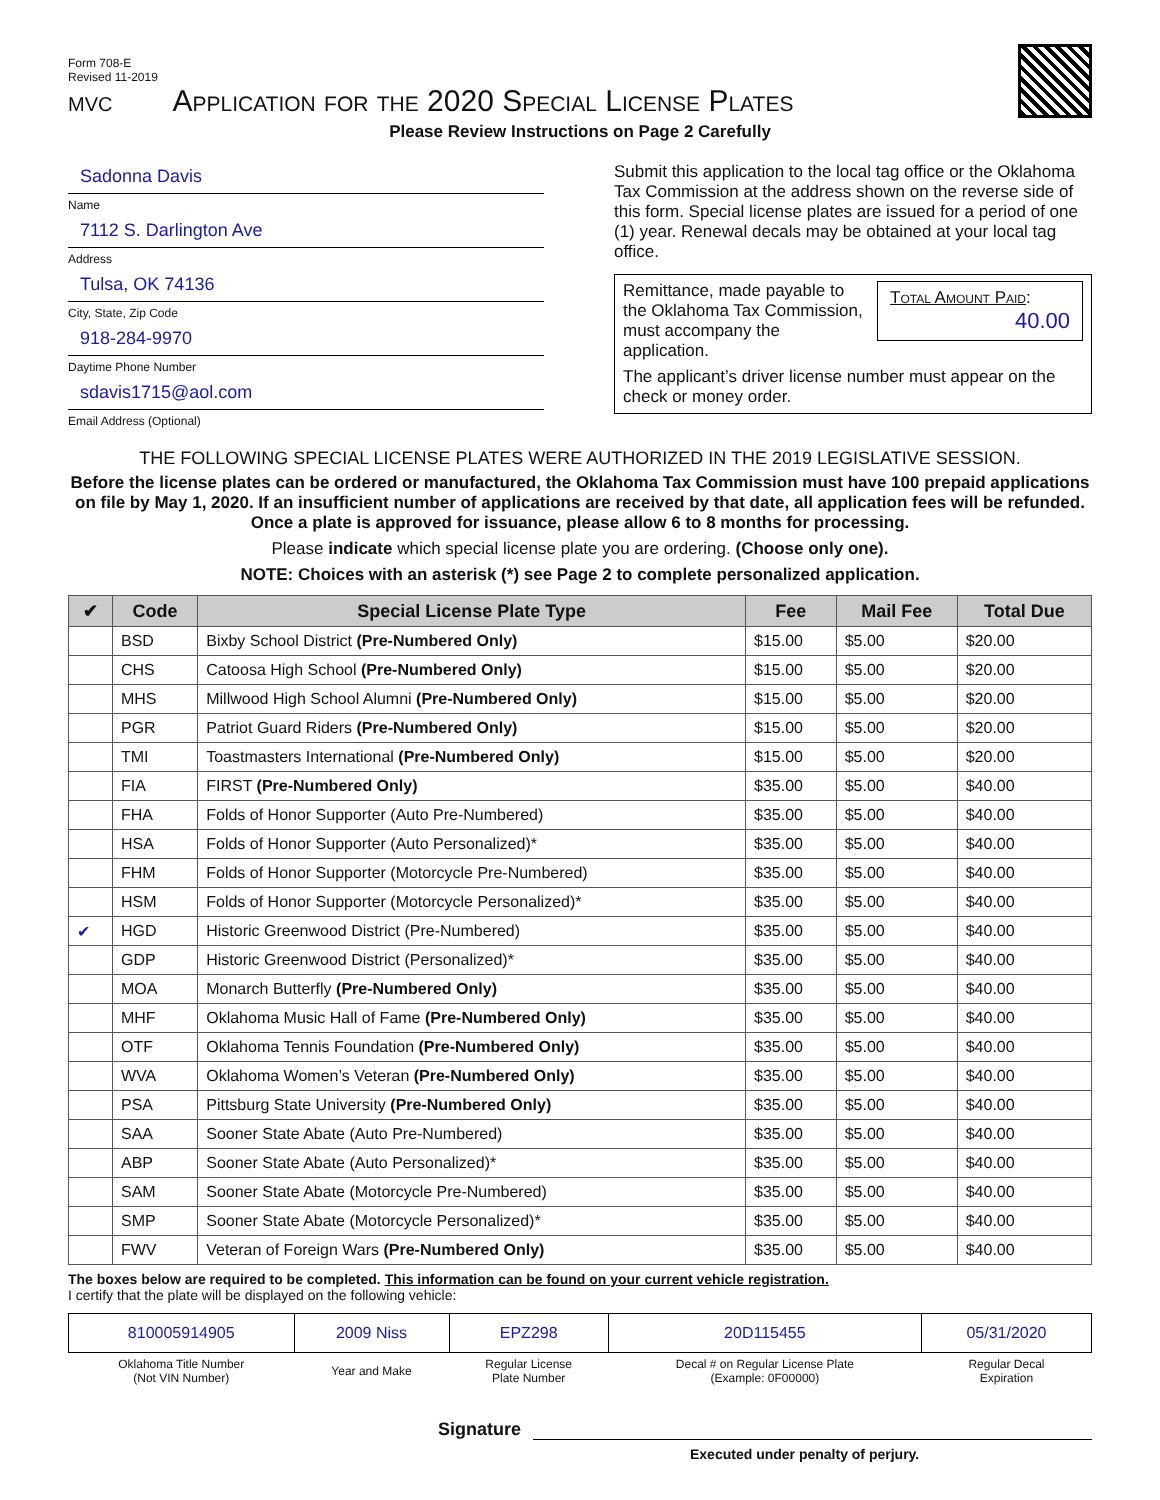Form 708-E
Revised 11-2019
MVC
Application for the 2020 Special License Plates
Please Review Instructions on Page 2 Carefully
Sadonna Davis
Name
7112 S. Darlington Ave
Address
Tulsa, OK 74136
City, State, Zip Code
918-284-9970
Daytime Phone Number
sdavis1715@aol.com
Email Address (Optional)
Submit this application to the local tag office or the Oklahoma Tax Commission at the address shown on the reverse side of this form. Special license plates are issued for a period of one (1) year. Renewal decals may be obtained at your local tag office.
Total Amount Paid:
40.00
Remittance, made payable to the Oklahoma Tax Commission, must accompany the application.
The applicant’s driver license number must appear on the check or money order.
THE FOLLOWING SPECIAL LICENSE PLATES WERE AUTHORIZED IN THE 2019 LEGISLATIVE SESSION.
Before the license plates can be ordered or manufactured, the Oklahoma Tax Commission must have 100 prepaid applications on file by May 1, 2020. If an insufficient number of applications are received by that date, all application fees will be refunded. Once a plate is approved for issuance, please allow 6 to 8 months for processing.
Please indicate which special license plate you are ordering. (Choose only one).
NOTE: Choices with an asterisk (*) see Page 2 to complete personalized application.
| ✔ | Code | Special License Plate Type | Fee | Mail Fee | Total Due |
| --- | --- | --- | --- | --- | --- |
| | BSD | Bixby School District (Pre-Numbered Only) | $15.00 | $5.00 | $20.00 |
| | CHS | Catoosa High School (Pre-Numbered Only) | $15.00 | $5.00 | $20.00 |
| | MHS | Millwood High School Alumni (Pre-Numbered Only) | $15.00 | $5.00 | $20.00 |
| | PGR | Patriot Guard Riders (Pre-Numbered Only) | $15.00 | $5.00 | $20.00 |
| | TMI | Toastmasters International (Pre-Numbered Only) | $15.00 | $5.00 | $20.00 |
| | FIA | FIRST (Pre-Numbered Only) | $35.00 | $5.00 | $40.00 |
| | FHA | Folds of Honor Supporter (Auto Pre-Numbered) | $35.00 | $5.00 | $40.00 |
| | HSA | Folds of Honor Supporter (Auto Personalized)* | $35.00 | $5.00 | $40.00 |
| | FHM | Folds of Honor Supporter (Motorcycle Pre-Numbered) | $35.00 | $5.00 | $40.00 |
| | HSM | Folds of Honor Supporter (Motorcycle Personalized)* | $35.00 | $5.00 | $40.00 |
| ✔ | HGD | Historic Greenwood District (Pre-Numbered) | $35.00 | $5.00 | $40.00 |
| | GDP | Historic Greenwood District (Personalized)* | $35.00 | $5.00 | $40.00 |
| | MOA | Monarch Butterfly (Pre-Numbered Only) | $35.00 | $5.00 | $40.00 |
| | MHF | Oklahoma Music Hall of Fame (Pre-Numbered Only) | $35.00 | $5.00 | $40.00 |
| | OTF | Oklahoma Tennis Foundation (Pre-Numbered Only) | $35.00 | $5.00 | $40.00 |
| | WVA | Oklahoma Women’s Veteran (Pre-Numbered Only) | $35.00 | $5.00 | $40.00 |
| | PSA | Pittsburg State University (Pre-Numbered Only) | $35.00 | $5.00 | $40.00 |
| | SAA | Sooner State Abate (Auto Pre-Numbered) | $35.00 | $5.00 | $40.00 |
| | ABP | Sooner State Abate (Auto Personalized)* | $35.00 | $5.00 | $40.00 |
| | SAM | Sooner State Abate (Motorcycle Pre-Numbered) | $35.00 | $5.00 | $40.00 |
| | SMP | Sooner State Abate (Motorcycle Personalized)* | $35.00 | $5.00 | $40.00 |
| | FWV | Veteran of Foreign Wars (Pre-Numbered Only) | $35.00 | $5.00 | $40.00 |
The boxes below are required to be completed. This information can be found on your current vehicle registration.
I certify that the plate will be displayed on the following vehicle:
| 810005914905 | 2009 Niss | EPZ298 | 20D115455 | 05/31/2020 |
| Oklahoma Title Number (Not VIN Number) | Year and Make | Regular License Plate Number | Decal # on Regular License Plate (Example: 0F00000) | Regular Decal Expiration |
Signature
Executed under penalty of perjury.